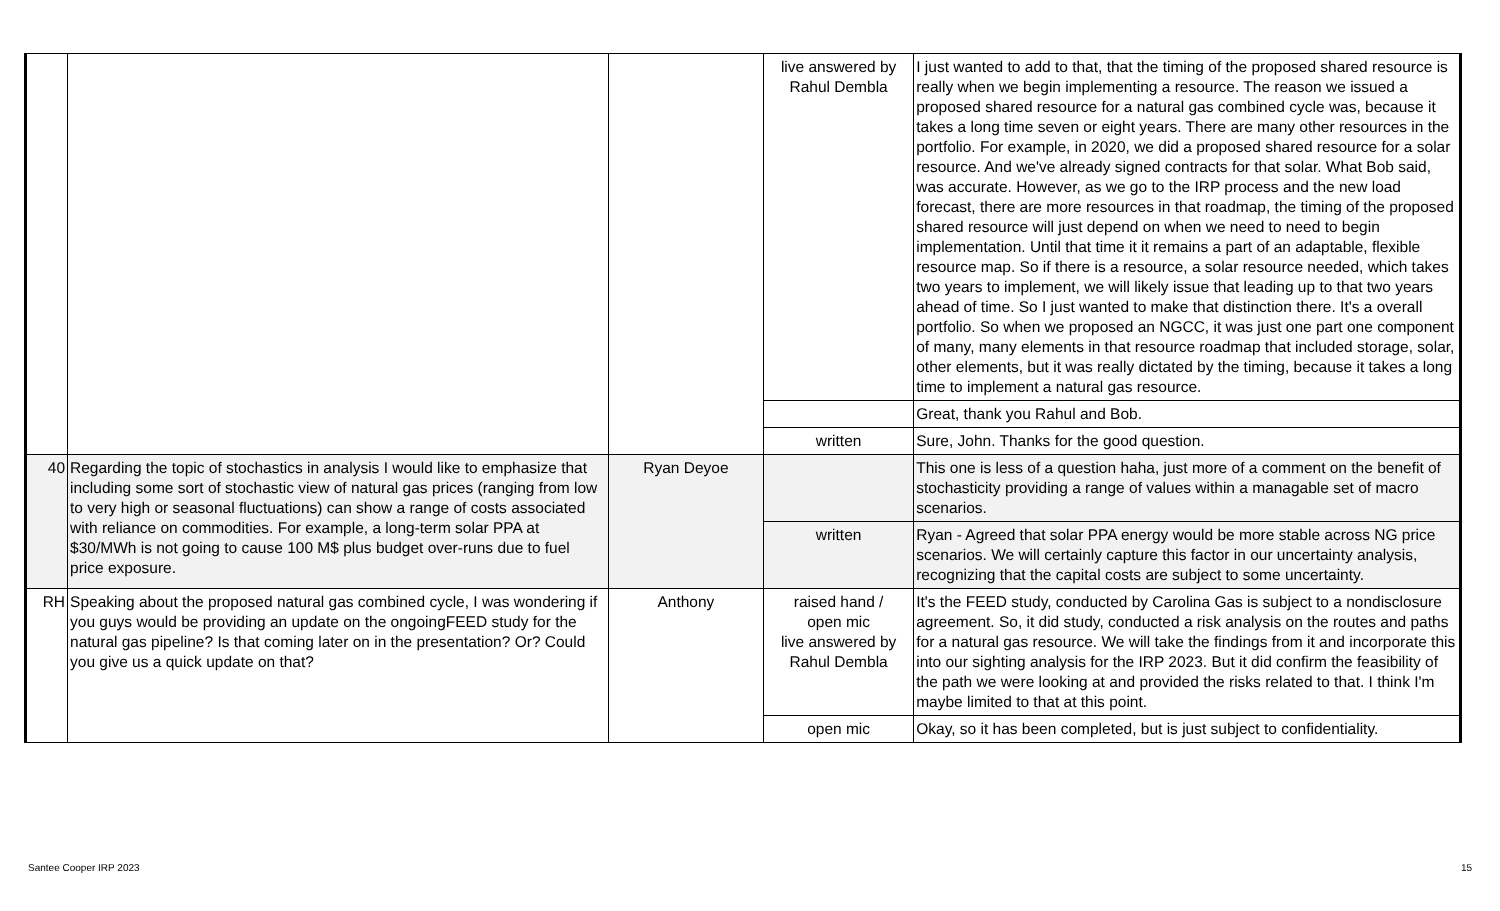| | | | live answered by Rahul Dembla | I just wanted to add to that, that the timing of the proposed shared resource is really when we begin implementing a resource. The reason we issued a proposed shared resource for a natural gas combined cycle was, because it takes a long time seven or eight years. There are many other resources in the portfolio. For example, in 2020, we did a proposed shared resource for a solar resource. And we've already signed contracts for that solar. What Bob said, was accurate. However, as we go to the IRP process and the new load forecast, there are more resources in that roadmap, the timing of the proposed shared resource will just depend on when we need to need to begin implementation. Until that time it it remains a part of an adaptable, flexible resource map. So if there is a resource, a solar resource needed, which takes two years to implement, we will likely issue that leading up to that two years ahead of time. So I just wanted to make that distinction there. It's a overall portfolio. So when we proposed an NGCC, it was just one part one component of many, many elements in that resource roadmap that included storage, solar, other elements, but it was really dictated by the timing, because it takes a long time to implement a natural gas resource. |
| | | | | Great, thank you Rahul and Bob. |
| | | | written | Sure, John. Thanks for the good question. |
| 40 | Regarding the topic of stochastics in analysis I would like to emphasize that including some sort of stochastic view of natural gas prices (ranging from low to very high or seasonal fluctuations) can show a range of costs associated with reliance on commodities. For example, a long-term solar PPA at $30/MWh is not going to cause 100 M$ plus budget over-runs due to fuel price exposure. | Ryan Deyoe | | This one is less of a question haha, just more of a comment on the benefit of stochasticity providing a range of values within a managable set of macro scenarios. |
| | | | written | Ryan - Agreed that solar PPA energy would be more stable across NG price scenarios. We will certainly capture this factor in our uncertainty analysis, recognizing that the capital costs are subject to some uncertainty. |
| RH | Speaking about the proposed natural gas combined cycle, I was wondering if you guys would be providing an update on the ongoingFEED study for the natural gas pipeline? Is that coming later on in the presentation? Or? Could you give us a quick update on that? | Anthony | raised hand / open mic live answered by Rahul Dembla | It's the FEED study, conducted by Carolina Gas is subject to a nondisclosure agreement. So, it did study, conducted a risk analysis on the routes and paths for a natural gas resource. We will take the findings from it and incorporate this into our sighting analysis for the IRP 2023. But it did confirm the feasibility of the path we were looking at and provided the risks related to that. I think I'm maybe limited to that at this point. |
| | | | open mic | Okay, so it has been completed, but is just subject to confidentiality. |
Santee Cooper IRP 2023 15